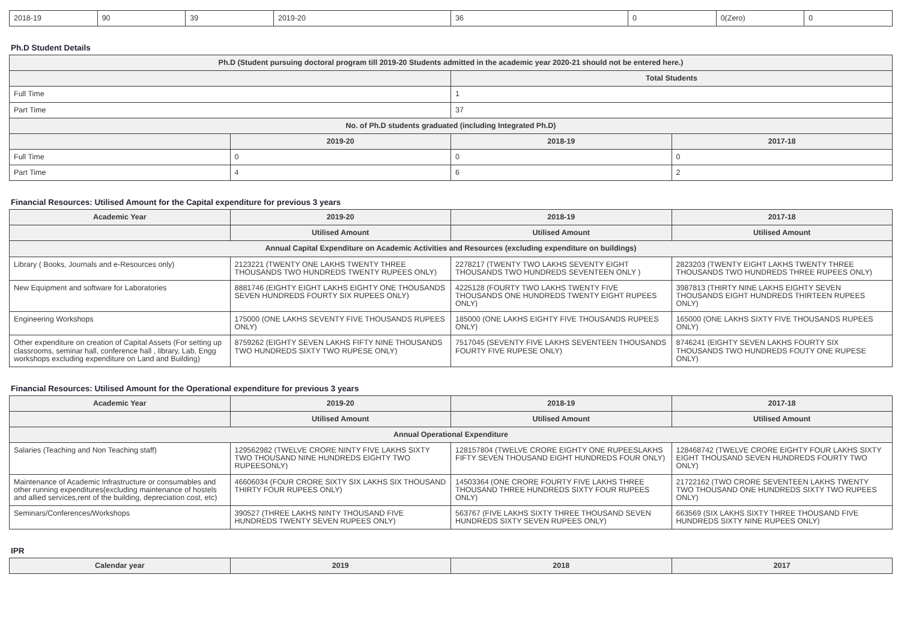| 2018-19 | 90 | 39 | 2019-20 | 36 | 0 | 0(Zero) | 0 |
Ph.D Student Details
| Ph.D (Student pursuing doctoral program till 2019-20 Students admitted in the academic year 2020-21 should not be entered here.) | | | |
| --- | --- | --- | --- |
| | | Total Students | |
| Full Time | | 1 | |
| Part Time | | 37 | |
| No. of Ph.D students graduated (including Integrated Ph.D) | | | |
| | 2019-20 | 2018-19 | 2017-18 |
| Full Time | 0 | 0 | 0 |
| Part Time | 4 | 6 | 2 |
Financial Resources: Utilised Amount for the Capital expenditure for previous 3 years
| Academic Year | 2019-20 | 2018-19 | 2017-18 |
| --- | --- | --- | --- |
| | Utilised Amount | Utilised Amount | Utilised Amount |
| Annual Capital Expenditure on Academic Activities and Resources (excluding expenditure on buildings) | | | |
| Library ( Books, Journals and e-Resources only) | 2123221 (TWENTY ONE LAKHS TWENTY THREE THOUSANDS TWO HUNDREDS TWENTY RUPEES ONLY) | 2278217 (TWENTY TWO LAKHS SEVENTY EIGHT THOUSANDS TWO HUNDREDS SEVENTEEN ONLY ) | 2823203 (TWENTY EIGHT LAKHS TWENTY THREE THOUSANDS TWO HUNDREDS THREE RUPEES ONLY) |
| New Equipment and software for Laboratories | 8881746 (EIGHTY EIGHT LAKHS EIGHTY ONE THOUSANDS SEVEN HUNDREDS FOURTY SIX RUPEES ONLY) | 4225128 (FOURTY TWO LAKHS TWENTY FIVE THOUSANDS ONE HUNDREDS TWENTY EIGHT RUPEES ONLY) | 3987813 (THIRTY NINE LAKHS EIGHTY SEVEN THOUSANDS EIGHT HUNDREDS THIRTEEN RUPEES ONLY) |
| Engineering Workshops | 175000 (ONE LAKHS SEVENTY FIVE THOUSANDS RUPEES ONLY) | 185000 (ONE LAKHS EIGHTY FIVE THOUSANDS RUPEES ONLY) | 165000 (ONE LAKHS SIXTY FIVE THOUSANDS RUPEES ONLY) |
| Other expenditure on creation of Capital Assets (For setting up classrooms, seminar hall, conference hall , library, Lab, Engg workshops excluding expenditure on Land and Building) | 8759262 (EIGHTY SEVEN LAKHS FIFTY NINE THOUSANDS TWO HUNDREDS SIXTY TWO RUPESE ONLY) | 7517045 (SEVENTY FIVE LAKHS SEVENTEEN THOUSANDS FOURTY FIVE RUPESE ONLY) | 8746241 (EIGHTY SEVEN LAKHS FOURTY SIX THOUSANDS TWO HUNDREDS FOUTY ONE RUPESE ONLY) |
Financial Resources: Utilised Amount for the Operational expenditure for previous 3 years
| Academic Year | 2019-20 | 2018-19 | 2017-18 |
| --- | --- | --- | --- |
| | Utilised Amount | Utilised Amount | Utilised Amount |
| Annual Operational Expenditure | | | |
| Salaries (Teaching and Non Teaching staff) | 129562982 (TWELVE CRORE NINTY FIVE LAKHS SIXTY TWO THOUSAND NINE HUNDREDS EIGHTY TWO RUPEESONLY) | 128157804 (TWELVE CRORE EIGHTY ONE RUPEESLAKHS FIFTY SEVEN THOUSAND EIGHT HUNDREDS FOUR ONLY) | 128468742 (TWELVE CRORE EIGHTY FOUR LAKHS SIXTY EIGHT THOUSAND SEVEN HUNDREDS FOURTY TWO ONLY) |
| Maintenance of Academic Infrastructure or consumables and other running expenditures(excluding maintenance of hostels and allied services,rent of the building, depreciation cost, etc) | 46606034 (FOUR CRORE SIXTY SIX LAKHS SIX THOUSAND THIRTY FOUR RUPEES ONLY) | 14503364 (ONE CRORE FOURTY FIVE LAKHS THREE THOUSAND THREE HUNDREDS SIXTY FOUR RUPEES ONLY) | 21722162 (TWO CRORE SEVENTEEN LAKHS TWENTY TWO THOUSAND ONE HUNDREDS SIXTY TWO RUPEES ONLY) |
| Seminars/Conferences/Workshops | 390527 (THREE LAKHS NINTY THOUSAND FIVE HUNDREDS TWENTY SEVEN RUPEES ONLY) | 563767 (FIVE LAKHS SIXTY THREE THOUSAND SEVEN HUNDREDS SIXTY SEVEN RUPEES ONLY) | 663569 (SIX LAKHS SIXTY THREE THOUSAND FIVE HUNDREDS SIXTY NINE RUPEES ONLY) |
IPR
| Calendar year | 2019 | 2018 | 2017 |
| --- | --- | --- | --- |